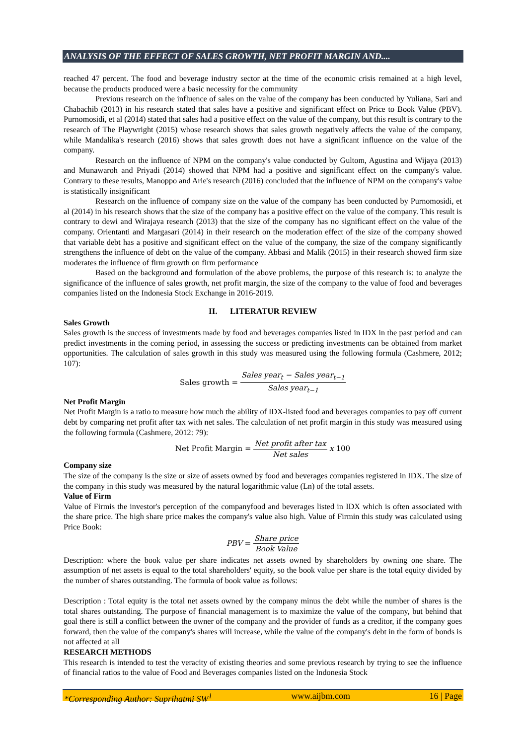ANALYSIS OF THE EFFECT OF SALES GROWTH, NET PROFIT MARGIN AND....
reached 47 percent. The food and beverage industry sector at the time of the economic crisis remained at a high level, because the products produced were a basic necessity for the community
Previous research on the influence of sales on the value of the company has been conducted by Yuliana, Sari and Chabachib (2013) in his research stated that sales have a positive and significant effect on Price to Book Value (PBV). Purnomosidi, et al (2014) stated that sales had a positive effect on the value of the company, but this result is contrary to the research of The Playwright (2015) whose research shows that sales growth negatively affects the value of the company, while Mandalika's research (2016) shows that sales growth does not have a significant influence on the value of the company.
Research on the influence of NPM on the company's value conducted by Gultom, Agustina and Wijaya (2013) and Munawaroh and Priyadi (2014) showed that NPM had a positive and significant effect on the company's value. Contrary to these results, Manoppo and Arie's research (2016) concluded that the influence of NPM on the company's value is statistically insignificant
Research on the influence of company size on the value of the company has been conducted by Purnomosidi, et al (2014) in his research shows that the size of the company has a positive effect on the value of the company. This result is contrary to dewi and Wirajaya research (2013) that the size of the company has no significant effect on the value of the company. Orientanti and Margasari (2014) in their research on the moderation effect of the size of the company showed that variable debt has a positive and significant effect on the value of the company, the size of the company significantly strengthens the influence of debt on the value of the company. Abbasi and Malik (2015) in their research showed firm size moderates the influence of firm growth on firm performance
Based on the background and formulation of the above problems, the purpose of this research is: to analyze the significance of the influence of sales growth, net profit margin, the size of the company to the value of food and beverages companies listed on the Indonesia Stock Exchange in 2016-2019.
II. LITERATUR REVIEW
Sales Growth
Sales growth is the success of investments made by food and beverages companies listed in IDX in the past period and can predict investments in the coming period, in assessing the success or predicting investments can be obtained from market opportunities. The calculation of sales growth in this study was measured using the following formula (Cashmere, 2012; 107):
Sales growth = Sales year<sub>t</sub> − Sales year<sub>t−1</sub> Sales year<sub>t−1</sub>
Net Profit Margin
Net Profit Margin is a ratio to measure how much the ability of IDX-listed food and beverages companies to pay off current debt by comparing net profit after tax with net sales. The calculation of net profit margin in this study was measured using the following formula (Cashmere, 2012: 79):
Net Profit Margin = Net profit after tax Net sales x 100
Company size
The size of the company is the size or size of assets owned by food and beverages companies registered in IDX. The size of the company in this study was measured by the natural logarithmic value (Ln) of the total assets.
Value of Firm
Value of Firmis the investor's perception of the companyfood and beverages listed in IDX which is often associated with the share price. The high share price makes the company's value also high. Value of Firmin this study was calculated using Price Book:
PBV = Share price Book Value
Description: where the book value per share indicates net assets owned by shareholders by owning one share. The assumption of net assets is equal to the total shareholders' equity, so the book value per share is the total equity divided by the number of shares outstanding. The formula of book value as follows:
Description : Total equity is the total net assets owned by the company minus the debt while the number of shares is the total shares outstanding. The purpose of financial management is to maximize the value of the company, but behind that goal there is still a conflict between the owner of the company and the provider of funds as a creditor, if the company goes forward, then the value of the company's shares will increase, while the value of the company's debt in the form of bonds is not affected at all
RESEARCH METHODS
This research is intended to test the veracity of existing theories and some previous research by trying to see the influence of financial ratios to the value of Food and Beverages companies listed on the Indonesia Stock
*Corresponding Author: Suprihatmi SW<sup>1</sup> www.aijbm.com 16 | Page